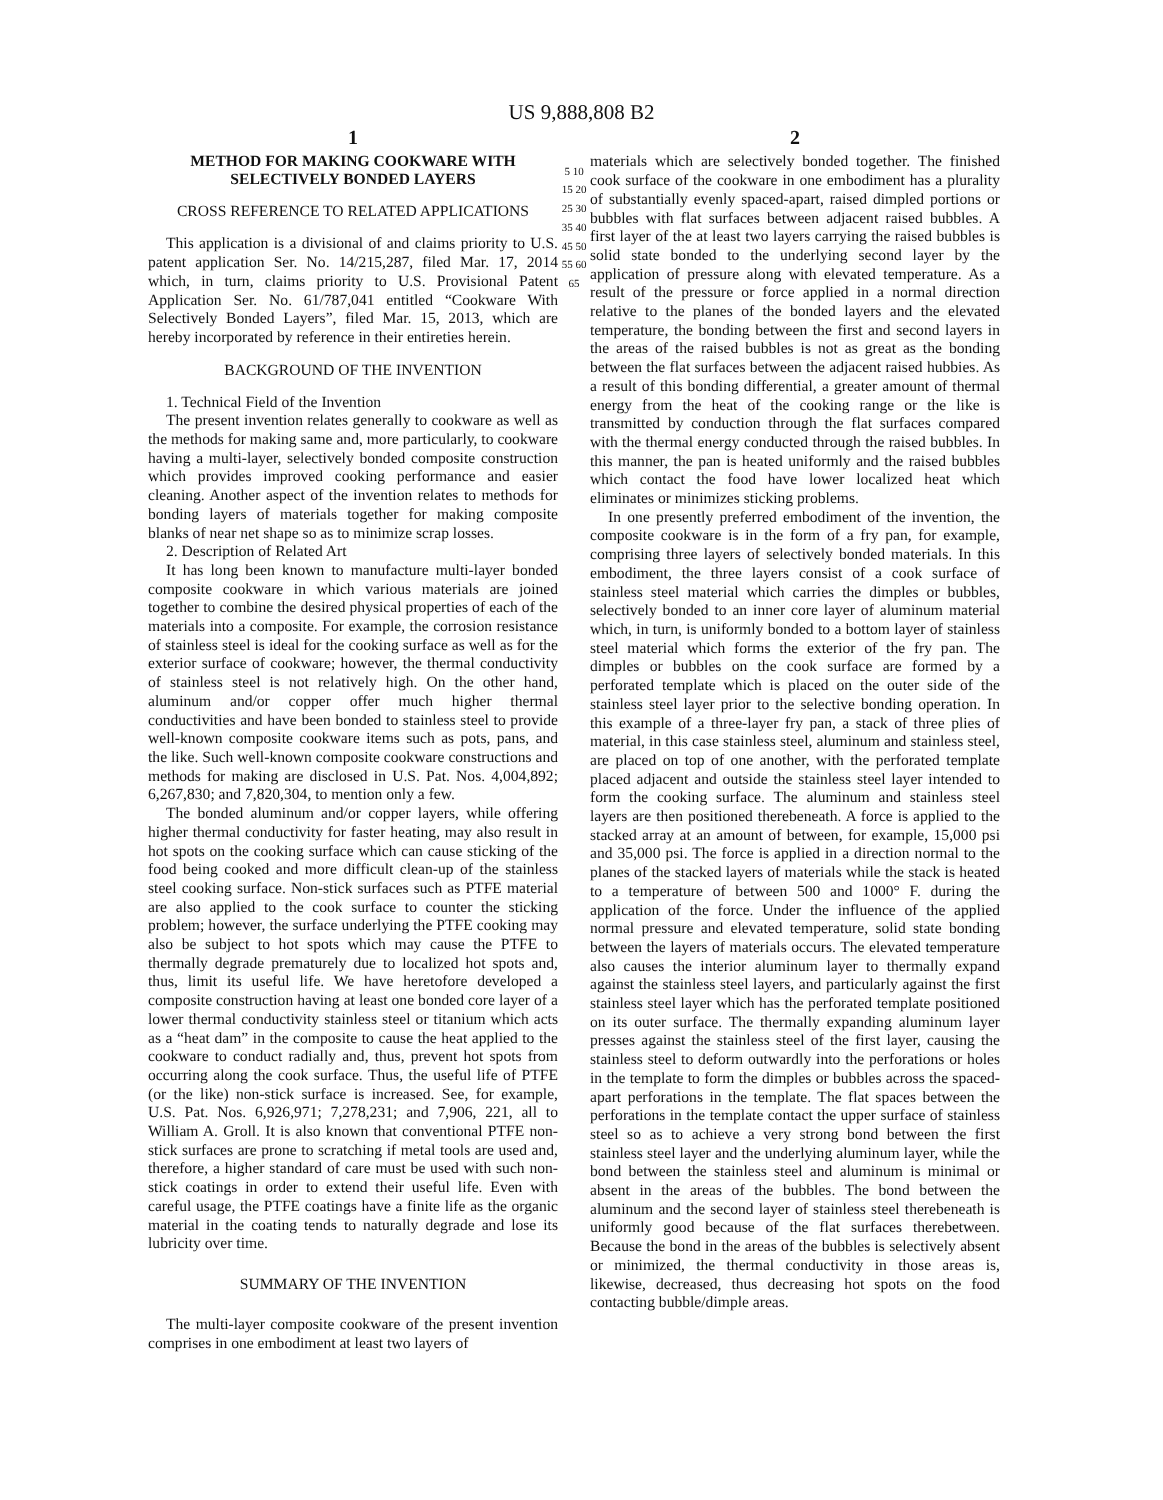US 9,888,808 B2
1
METHOD FOR MAKING COOKWARE WITH SELECTIVELY BONDED LAYERS
CROSS REFERENCE TO RELATED APPLICATIONS
This application is a divisional of and claims priority to U.S. patent application Ser. No. 14/215,287, filed Mar. 17, 2014 which, in turn, claims priority to U.S. Provisional Patent Application Ser. No. 61/787,041 entitled “Cookware With Selectively Bonded Layers”, filed Mar. 15, 2013, which are hereby incorporated by reference in their entireties herein.
BACKGROUND OF THE INVENTION
1. Technical Field of the Invention
The present invention relates generally to cookware as well as the methods for making same and, more particularly, to cookware having a multi-layer, selectively bonded composite construction which provides improved cooking performance and easier cleaning. Another aspect of the invention relates to methods for bonding layers of materials together for making composite blanks of near net shape so as to minimize scrap losses.
2. Description of Related Art
It has long been known to manufacture multi-layer bonded composite cookware in which various materials are joined together to combine the desired physical properties of each of the materials into a composite. For example, the corrosion resistance of stainless steel is ideal for the cooking surface as well as for the exterior surface of cookware; however, the thermal conductivity of stainless steel is not relatively high. On the other hand, aluminum and/or copper offer much higher thermal conductivities and have been bonded to stainless steel to provide well-known composite cookware items such as pots, pans, and the like. Such well-known composite cookware constructions and methods for making are disclosed in U.S. Pat. Nos. 4,004,892; 6,267,830; and 7,820,304, to mention only a few.
The bonded aluminum and/or copper layers, while offering higher thermal conductivity for faster heating, may also result in hot spots on the cooking surface which can cause sticking of the food being cooked and more difficult clean-up of the stainless steel cooking surface. Non-stick surfaces such as PTFE material are also applied to the cook surface to counter the sticking problem; however, the surface underlying the PTFE cooking may also be subject to hot spots which may cause the PTFE to thermally degrade prematurely due to localized hot spots and, thus, limit its useful life. We have heretofore developed a composite construction having at least one bonded core layer of a lower thermal conductivity stainless steel or titanium which acts as a “heat dam” in the composite to cause the heat applied to the cookware to conduct radially and, thus, prevent hot spots from occurring along the cook surface. Thus, the useful life of PTFE (or the like) non-stick surface is increased. See, for example, U.S. Pat. Nos. 6,926,971; 7,278,231; and 7,906, 221, all to William A. Groll. It is also known that conventional PTFE non-stick surfaces are prone to scratching if metal tools are used and, therefore, a higher standard of care must be used with such non-stick coatings in order to extend their useful life. Even with careful usage, the PTFE coatings have a finite life as the organic material in the coating tends to naturally degrade and lose its lubricity over time.
SUMMARY OF THE INVENTION
The multi-layer composite cookware of the present invention comprises in one embodiment at least two layers of
5 10 15 20 25 30 35 40 45 50 55 60 65
2
materials which are selectively bonded together. The finished cook surface of the cookware in one embodiment has a plurality of substantially evenly spaced-apart, raised dimpled portions or bubbles with flat surfaces between adjacent raised bubbles. A first layer of the at least two layers carrying the raised bubbles is solid state bonded to the underlying second layer by the application of pressure along with elevated temperature. As a result of the pressure or force applied in a normal direction relative to the planes of the bonded layers and the elevated temperature, the bonding between the first and second layers in the areas of the raised bubbles is not as great as the bonding between the flat surfaces between the adjacent raised hubbies. As a result of this bonding differential, a greater amount of thermal energy from the heat of the cooking range or the like is transmitted by conduction through the flat surfaces compared with the thermal energy conducted through the raised bubbles. In this manner, the pan is heated uniformly and the raised bubbles which contact the food have lower localized heat which eliminates or minimizes sticking problems.
In one presently preferred embodiment of the invention, the composite cookware is in the form of a fry pan, for example, comprising three layers of selectively bonded materials. In this embodiment, the three layers consist of a cook surface of stainless steel material which carries the dimples or bubbles, selectively bonded to an inner core layer of aluminum material which, in turn, is uniformly bonded to a bottom layer of stainless steel material which forms the exterior of the fry pan. The dimples or bubbles on the cook surface are formed by a perforated template which is placed on the outer side of the stainless steel layer prior to the selective bonding operation. In this example of a three-layer fry pan, a stack of three plies of material, in this case stainless steel, aluminum and stainless steel, are placed on top of one another, with the perforated template placed adjacent and outside the stainless steel layer intended to form the cooking surface. The aluminum and stainless steel layers are then positioned therebeneath. A force is applied to the stacked array at an amount of between, for example, 15,000 psi and 35,000 psi. The force is applied in a direction normal to the planes of the stacked layers of materials while the stack is heated to a temperature of between 500 and 1000° F. during the application of the force. Under the influence of the applied normal pressure and elevated temperature, solid state bonding between the layers of materials occurs. The elevated temperature also causes the interior aluminum layer to thermally expand against the stainless steel layers, and particularly against the first stainless steel layer which has the perforated template positioned on its outer surface. The thermally expanding aluminum layer presses against the stainless steel of the first layer, causing the stainless steel to deform outwardly into the perforations or holes in the template to form the dimples or bubbles across the spaced-apart perforations in the template. The flat spaces between the perforations in the template contact the upper surface of stainless steel so as to achieve a very strong bond between the first stainless steel layer and the underlying aluminum layer, while the bond between the stainless steel and aluminum is minimal or absent in the areas of the bubbles. The bond between the aluminum and the second layer of stainless steel therebeneath is uniformly good because of the flat surfaces therebetween. Because the bond in the areas of the bubbles is selectively absent or minimized, the thermal conductivity in those areas is, likewise, decreased, thus decreasing hot spots on the food contacting bubble/dimple areas.